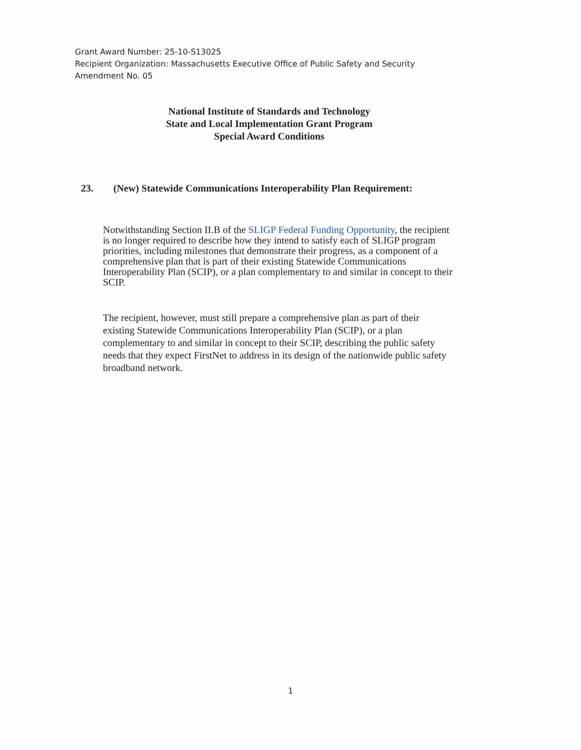Grant Award Number: 25-10-S13025
Recipient Organization: Massachusetts Executive Office of Public Safety and Security
Amendment No. 05
National Institute of Standards and Technology
State and Local Implementation Grant Program
Special Award Conditions
23. (New) Statewide Communications Interoperability Plan Requirement:
Notwithstanding Section II.B of the SLIGP Federal Funding Opportunity, the recipient is no longer required to describe how they intend to satisfy each of SLIGP program priorities, including milestones that demonstrate their progress, as a component of a comprehensive plan that is part of their existing Statewide Communications Interoperability Plan (SCIP), or a plan complementary to and similar in concept to their SCIP.
The recipient, however, must still prepare a comprehensive plan as part of their existing Statewide Communications Interoperability Plan (SCIP), or a plan complementary to and similar in concept to their SCIP, describing the public safety needs that they expect FirstNet to address in its design of the nationwide public safety broadband network.
1